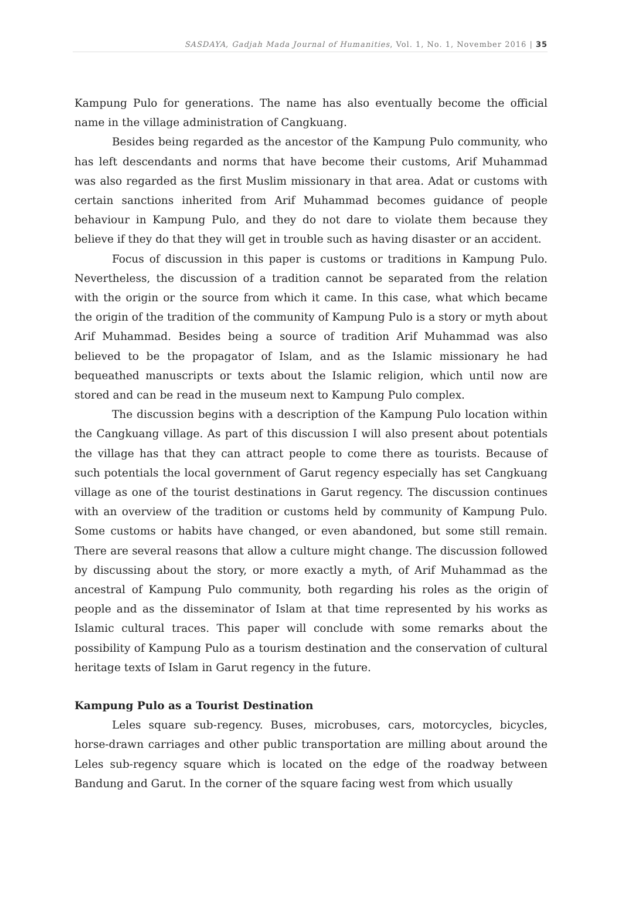SASDAYA, Gadjah Mada Journal of Humanities, Vol. 1, No. 1, November 2016 | 35
Kampung Pulo for generations. The name has also eventually become the official name in the village administration of Cangkuang.
Besides being regarded as the ancestor of the Kampung Pulo community, who has left descendants and norms that have become their customs, Arif Muhammad was also regarded as the first Muslim missionary in that area. Adat or customs with certain sanctions inherited from Arif Muhammad becomes guidance of people behaviour in Kampung Pulo, and they do not dare to violate them because they believe if they do that they will get in trouble such as having disaster or an accident.
Focus of discussion in this paper is customs or traditions in Kampung Pulo. Nevertheless, the discussion of a tradition cannot be separated from the relation with the origin or the source from which it came. In this case, what which became the origin of the tradition of the community of Kampung Pulo is a story or myth about Arif Muhammad. Besides being a source of tradition Arif Muhammad was also believed to be the propagator of Islam, and as the Islamic missionary he had bequeathed manuscripts or texts about the Islamic religion, which until now are stored and can be read in the museum next to Kampung Pulo complex.
The discussion begins with a description of the Kampung Pulo location within the Cangkuang village. As part of this discussion I will also present about potentials the village has that they can attract people to come there as tourists. Because of such potentials the local government of Garut regency especially has set Cangkuang village as one of the tourist destinations in Garut regency. The discussion continues with an overview of the tradition or customs held by community of Kampung Pulo. Some customs or habits have changed, or even abandoned, but some still remain. There are several reasons that allow a culture might change. The discussion followed by discussing about the story, or more exactly a myth, of Arif Muhammad as the ancestral of Kampung Pulo community, both regarding his roles as the origin of people and as the disseminator of Islam at that time represented by his works as Islamic cultural traces. This paper will conclude with some remarks about the possibility of Kampung Pulo as a tourism destination and the conservation of cultural heritage texts of Islam in Garut regency in the future.
Kampung Pulo as a Tourist Destination
Leles square sub-regency. Buses, microbuses, cars, motorcycles, bicycles, horse-drawn carriages and other public transportation are milling about around the Leles sub-regency square which is located on the edge of the roadway between Bandung and Garut. In the corner of the square facing west from which usually